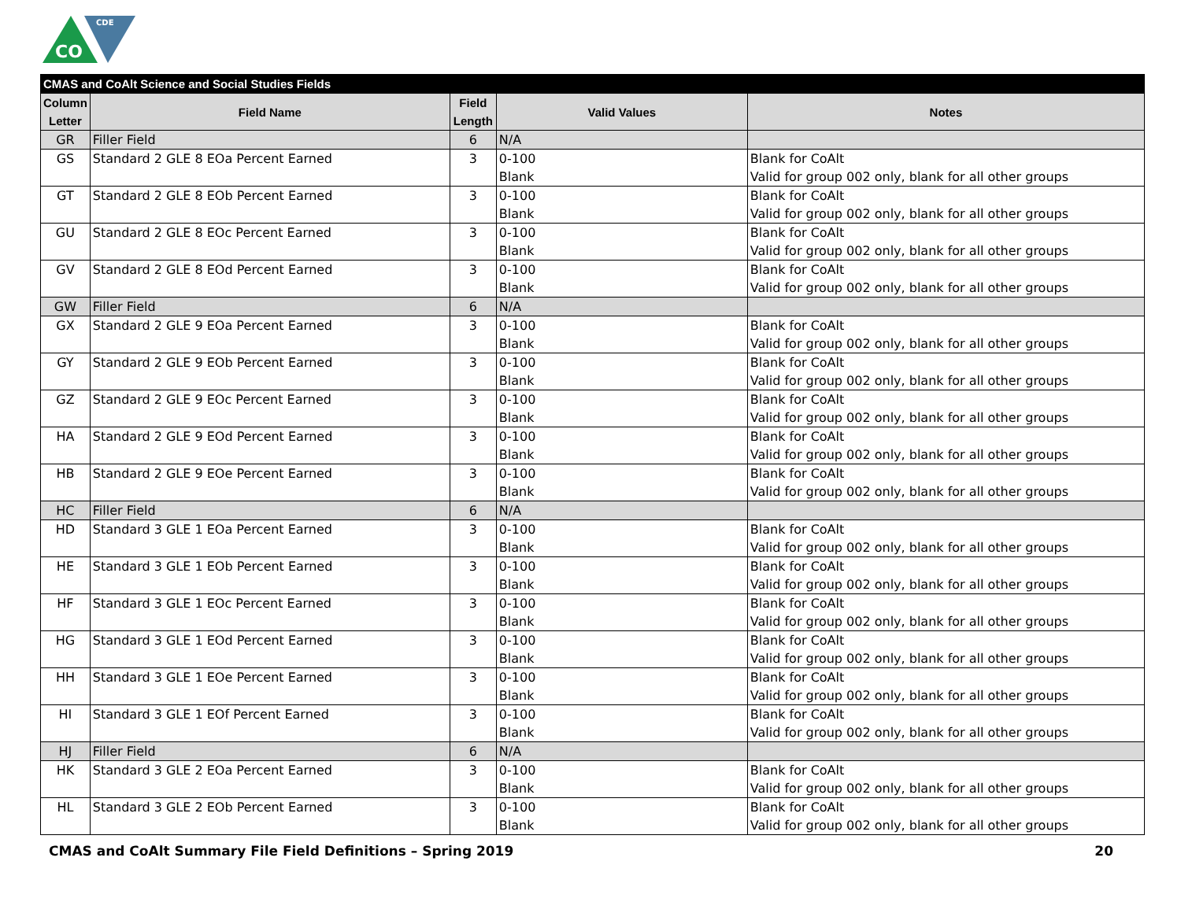CO
CDE
| CMAS and CoAlt Science and Social Studies Fields | | | | |
| --- | --- | --- | --- | --- |
| Column Letter | Field Name | Field Length | Valid Values | Notes |
| GR | Filler Field | 6 | N/A | |
| GS | Standard 2 GLE 8 EOa Percent Earned | 3 | 0-100 Blank | Blank for CoAlt Valid for group 002 only, blank for all other groups |
| GT | Standard 2 GLE 8 EOb Percent Earned | 3 | 0-100 Blank | Blank for CoAlt Valid for group 002 only, blank for all other groups |
| GU | Standard 2 GLE 8 EOc Percent Earned | 3 | 0-100 Blank | Blank for CoAlt Valid for group 002 only, blank for all other groups |
| GV | Standard 2 GLE 8 EOd Percent Earned | 3 | 0-100 Blank | Blank for CoAlt Valid for group 002 only, blank for all other groups |
| GW | Filler Field | 6 | N/A | |
| GX | Standard 2 GLE 9 EOa Percent Earned | 3 | 0-100 Blank | Blank for CoAlt Valid for group 002 only, blank for all other groups |
| GY | Standard 2 GLE 9 EOb Percent Earned | 3 | 0-100 Blank | Blank for CoAlt Valid for group 002 only, blank for all other groups |
| GZ | Standard 2 GLE 9 EOc Percent Earned | 3 | 0-100 Blank | Blank for CoAlt Valid for group 002 only, blank for all other groups |
| HA | Standard 2 GLE 9 EOd Percent Earned | 3 | 0-100 Blank | Blank for CoAlt Valid for group 002 only, blank for all other groups |
| HB | Standard 2 GLE 9 EOe Percent Earned | 3 | 0-100 Blank | Blank for CoAlt Valid for group 002 only, blank for all other groups |
| HC | Filler Field | 6 | N/A | |
| HD | Standard 3 GLE 1 EOa Percent Earned | 3 | 0-100 Blank | Blank for CoAlt Valid for group 002 only, blank for all other groups |
| HE | Standard 3 GLE 1 EOb Percent Earned | 3 | 0-100 Blank | Blank for CoAlt Valid for group 002 only, blank for all other groups |
| HF | Standard 3 GLE 1 EOc Percent Earned | 3 | 0-100 Blank | Blank for CoAlt Valid for group 002 only, blank for all other groups |
| HG | Standard 3 GLE 1 EOd Percent Earned | 3 | 0-100 Blank | Blank for CoAlt Valid for group 002 only, blank for all other groups |
| HH | Standard 3 GLE 1 EOe Percent Earned | 3 | 0-100 Blank | Blank for CoAlt Valid for group 002 only, blank for all other groups |
| HI | Standard 3 GLE 1 EOf Percent Earned | 3 | 0-100 Blank | Blank for CoAlt Valid for group 002 only, blank for all other groups |
| HJ | Filler Field | 6 | N/A | |
| HK | Standard 3 GLE 2 EOa Percent Earned | 3 | 0-100 Blank | Blank for CoAlt Valid for group 002 only, blank for all other groups |
| HL | Standard 3 GLE 2 EOb Percent Earned | 3 | 0-100 Blank | Blank for CoAlt Valid for group 002 only, blank for all other groups |
CMAS and CoAlt Summary File Field Definitions – Spring 2019 20